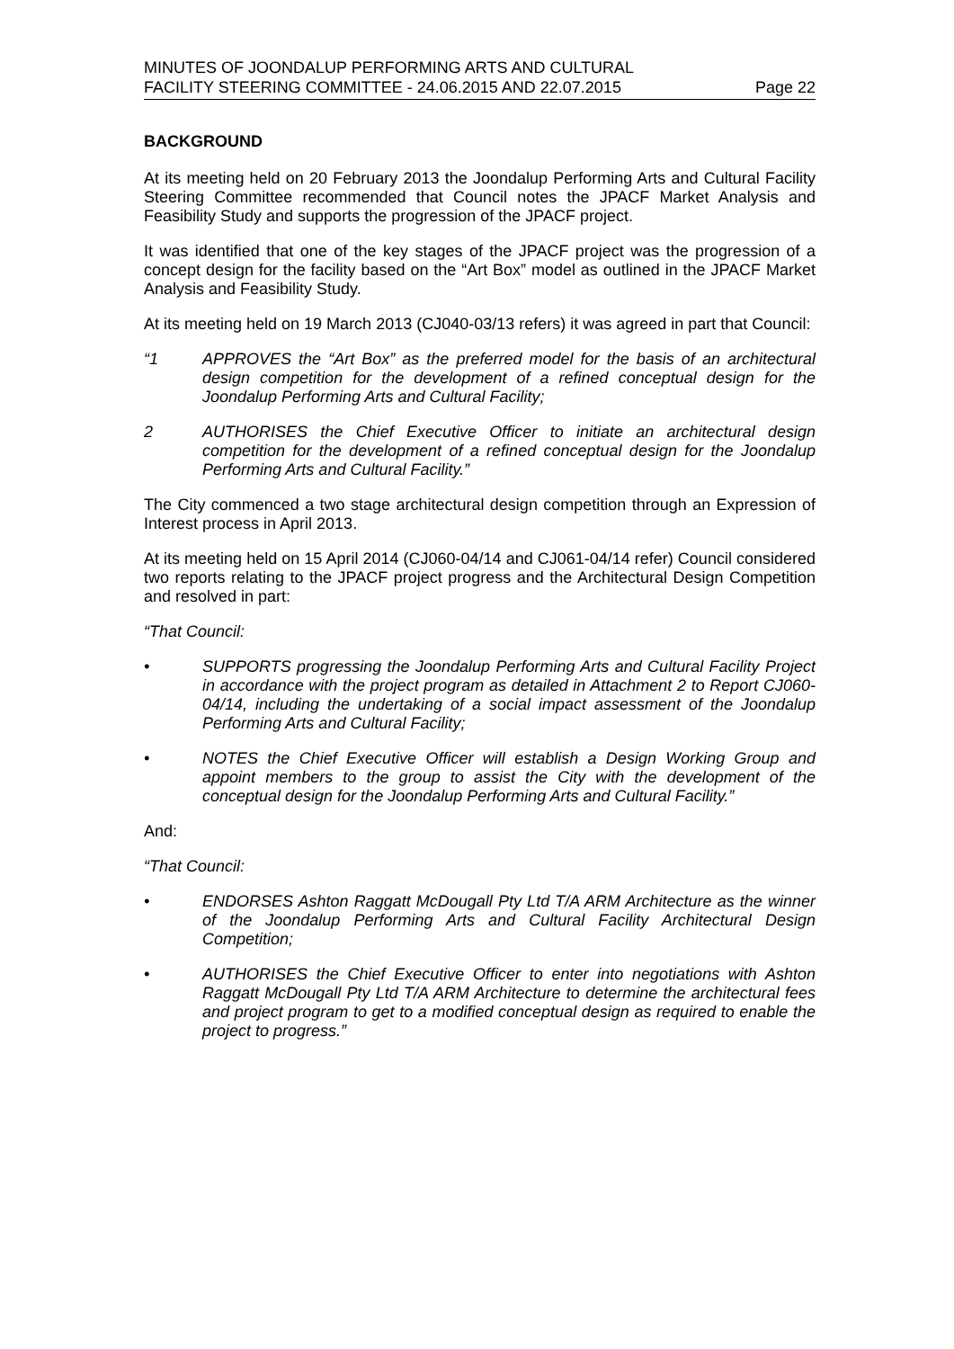MINUTES OF JOONDALUP PERFORMING ARTS AND CULTURAL
FACILITY STEERING COMMITTEE - 24.06.2015 AND 22.07.2015
Page 22
BACKGROUND
At its meeting held on 20 February 2013 the Joondalup Performing Arts and Cultural Facility Steering Committee recommended that Council notes the JPACF Market Analysis and Feasibility Study and supports the progression of the JPACF project.
It was identified that one of the key stages of the JPACF project was the progression of a concept design for the facility based on the “Art Box” model as outlined in the JPACF Market Analysis and Feasibility Study.
At its meeting held on 19 March 2013 (CJ040-03/13 refers) it was agreed in part that Council:
“1 APPROVES the “Art Box” as the preferred model for the basis of an architectural design competition for the development of a refined conceptual design for the Joondalup Performing Arts and Cultural Facility;
2 AUTHORISES the Chief Executive Officer to initiate an architectural design competition for the development of a refined conceptual design for the Joondalup Performing Arts and Cultural Facility.”
The City commenced a two stage architectural design competition through an Expression of Interest process in April 2013.
At its meeting held on 15 April 2014 (CJ060-04/14 and CJ061-04/14 refer) Council considered two reports relating to the JPACF project progress and the Architectural Design Competition and resolved in part:
“That Council:
• SUPPORTS progressing the Joondalup Performing Arts and Cultural Facility Project in accordance with the project program as detailed in Attachment 2 to Report CJ060-04/14, including the undertaking of a social impact assessment of the Joondalup Performing Arts and Cultural Facility;
• NOTES the Chief Executive Officer will establish a Design Working Group and appoint members to the group to assist the City with the development of the conceptual design for the Joondalup Performing Arts and Cultural Facility.”
And:
“That Council:
• ENDORSES Ashton Raggatt McDougall Pty Ltd T/A ARM Architecture as the winner of the Joondalup Performing Arts and Cultural Facility Architectural Design Competition;
• AUTHORISES the Chief Executive Officer to enter into negotiations with Ashton Raggatt McDougall Pty Ltd T/A ARM Architecture to determine the architectural fees and project program to get to a modified conceptual design as required to enable the project to progress.”